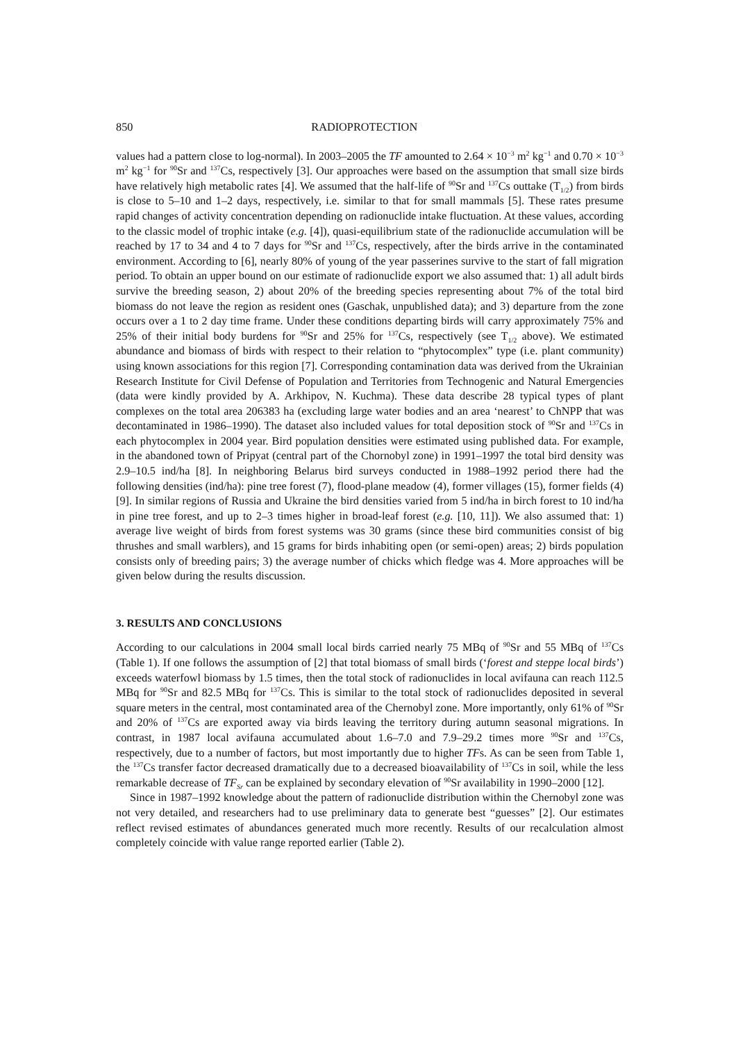850 RADIOPROTECTION
values had a pattern close to log-normal). In 2003–2005 the TF amounted to 2.64 × 10<sup>−3</sup> m<sup>2</sup> kg<sup>−1</sup> and 0.70 × 10<sup>−3</sup> m<sup>2</sup> kg<sup>−1</sup> for <sup>90</sup>Sr and <sup>137</sup>Cs, respectively [3]. Our approaches were based on the assumption that small size birds have relatively high metabolic rates [4]. We assumed that the half-life of <sup>90</sup>Sr and <sup>137</sup>Cs outtake (T<sub>1/2</sub>) from birds is close to 5–10 and 1–2 days, respectively, i.e. similar to that for small mammals [5]. These rates presume rapid changes of activity concentration depending on radionuclide intake fluctuation. At these values, according to the classic model of trophic intake (e.g. [4]), quasi-equilibrium state of the radionuclide accumulation will be reached by 17 to 34 and 4 to 7 days for <sup>90</sup>Sr and <sup>137</sup>Cs, respectively, after the birds arrive in the contaminated environment. According to [6], nearly 80% of young of the year passerines survive to the start of fall migration period. To obtain an upper bound on our estimate of radionuclide export we also assumed that: 1) all adult birds survive the breeding season, 2) about 20% of the breeding species representing about 7% of the total bird biomass do not leave the region as resident ones (Gaschak, unpublished data); and 3) departure from the zone occurs over a 1 to 2 day time frame. Under these conditions departing birds will carry approximately 75% and 25% of their initial body burdens for <sup>90</sup>Sr and 25% for <sup>137</sup>Cs, respectively (see T<sub>1/2</sub> above). We estimated abundance and biomass of birds with respect to their relation to “phytocomplex” type (i.e. plant community) using known associations for this region [7]. Corresponding contamination data was derived from the Ukrainian Research Institute for Civil Defense of Population and Territories from Technogenic and Natural Emergencies (data were kindly provided by A. Arkhipov, N. Kuchma). These data describe 28 typical types of plant complexes on the total area 206383 ha (excluding large water bodies and an area ‘nearest’ to ChNPP that was decontaminated in 1986–1990). The dataset also included values for total deposition stock of <sup>90</sup>Sr and <sup>137</sup>Cs in each phytocomplex in 2004 year. Bird population densities were estimated using published data. For example, in the abandoned town of Pripyat (central part of the Chornobyl zone) in 1991–1997 the total bird density was 2.9–10.5 ind/ha [8]. In neighboring Belarus bird surveys conducted in 1988–1992 period there had the following densities (ind/ha): pine tree forest (7), flood-plane meadow (4), former villages (15), former fields (4) [9]. In similar regions of Russia and Ukraine the bird densities varied from 5 ind/ha in birch forest to 10 ind/ha in pine tree forest, and up to 2–3 times higher in broad-leaf forest (e.g. [10, 11]). We also assumed that: 1) average live weight of birds from forest systems was 30 grams (since these bird communities consist of big thrushes and small warblers), and 15 grams for birds inhabiting open (or semi-open) areas; 2) birds population consists only of breeding pairs; 3) the average number of chicks which fledge was 4. More approaches will be given below during the results discussion.
3. RESULTS AND CONCLUSIONS
According to our calculations in 2004 small local birds carried nearly 75 MBq of <sup>90</sup>Sr and 55 MBq of <sup>137</sup>Cs (Table 1). If one follows the assumption of [2] that total biomass of small birds (‘forest and steppe local birds’) exceeds waterfowl biomass by 1.5 times, then the total stock of radionuclides in local avifauna can reach 112.5 MBq for <sup>90</sup>Sr and 82.5 MBq for <sup>137</sup>Cs. This is similar to the total stock of radionuclides deposited in several square meters in the central, most contaminated area of the Chernobyl zone. More importantly, only 61% of <sup>90</sup>Sr and 20% of <sup>137</sup>Cs are exported away via birds leaving the territory during autumn seasonal migrations. In contrast, in 1987 local avifauna accumulated about 1.6–7.0 and 7.9–29.2 times more <sup>90</sup>Sr and <sup>137</sup>Cs, respectively, due to a number of factors, but most importantly due to higher TFs. As can be seen from Table 1, the <sup>137</sup>Cs transfer factor decreased dramatically due to a decreased bioavailability of <sup>137</sup>Cs in soil, while the less remarkable decrease of TF<sub>Sr</sub> can be explained by secondary elevation of <sup>90</sup>Sr availability in 1990–2000 [12].
Since in 1987–1992 knowledge about the pattern of radionuclide distribution within the Chernobyl zone was not very detailed, and researchers had to use preliminary data to generate best “guesses” [2]. Our estimates reflect revised estimates of abundances generated much more recently. Results of our recalculation almost completely coincide with value range reported earlier (Table 2).